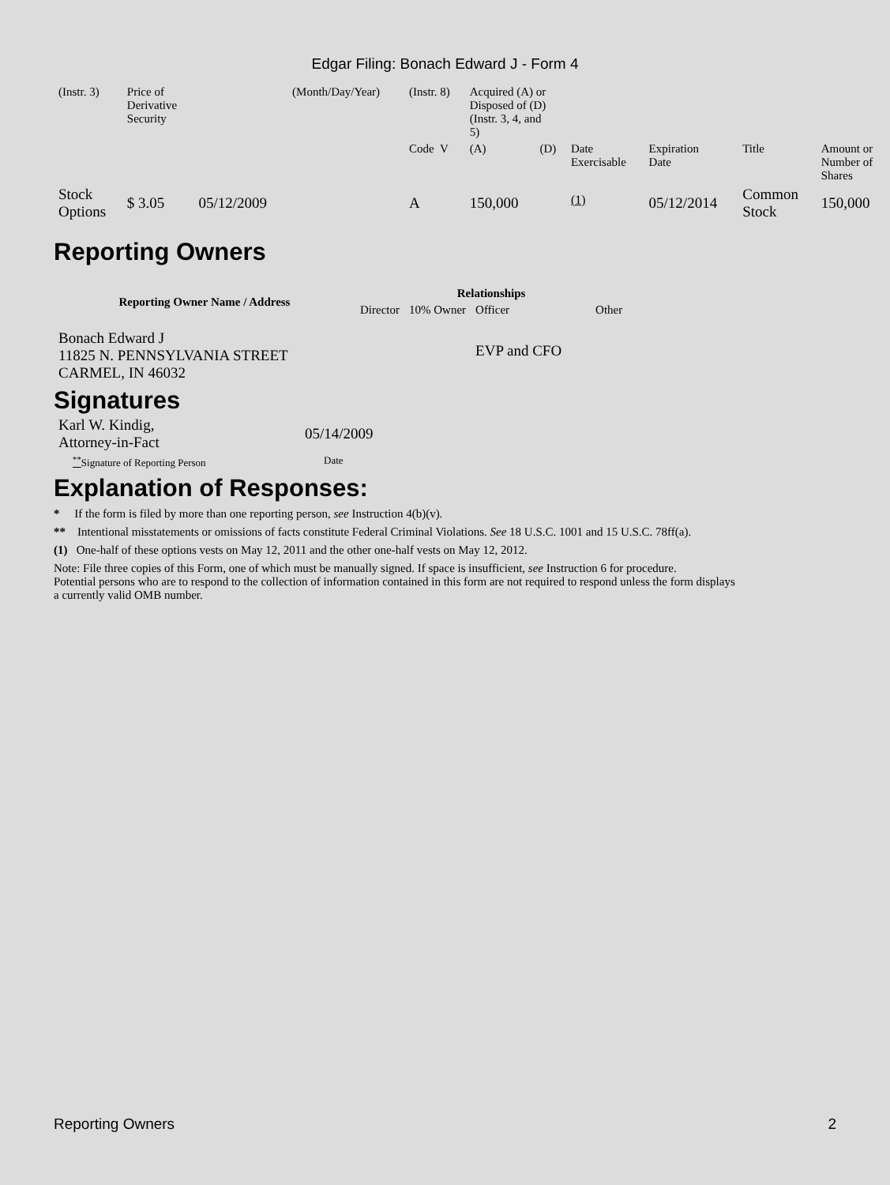Edgar Filing: Bonach Edward J - Form 4
| (Instr. 3) | Price of Derivative Security | | (Month/Day/Year) | (Instr. 8) | Acquired (A) or Disposed of (D) (Instr. 3, 4, and 5) | | | | | |
| | | | | Code V | (A) | (D) | Date Exercisable | Expiration Date | Title | Amount or Number of Shares |
| Stock Options | $ 3.05 | 05/12/2009 | | A | 150,000 | | <sup>(1)</sup> | 05/12/2014 | Common Stock | 150,000 |
Reporting Owners
| Reporting Owner Name / Address | Relationships | | | |
| --- | --- | --- | --- | --- |
| | Director | 10% Owner | Officer | Other |
| Bonach Edward J 11825 N. PENNSYLVANIA STREET CARMEL, IN 46032 | | | EVP and CFO | |
Signatures
| Karl W. Kindig, Attorney-in-Fact | 05/14/2009 |
| <sup>**</sup> Signature of Reporting Person | Date |
Explanation of Responses:
* If the form is filed by more than one reporting person, see Instruction 4(b)(v).
** Intentional misstatements or omissions of facts constitute Federal Criminal Violations. See 18 U.S.C. 1001 and 15 U.S.C. 78ff(a).
(1) One-half of these options vests on May 12, 2011 and the other one-half vests on May 12, 2012.
Note: File three copies of this Form, one of which must be manually signed. If space is insufficient, see Instruction 6 for procedure.
Potential persons who are to respond to the collection of information contained in this form are not required to respond unless the form displays
a currently valid OMB number.
Reporting Owners 2